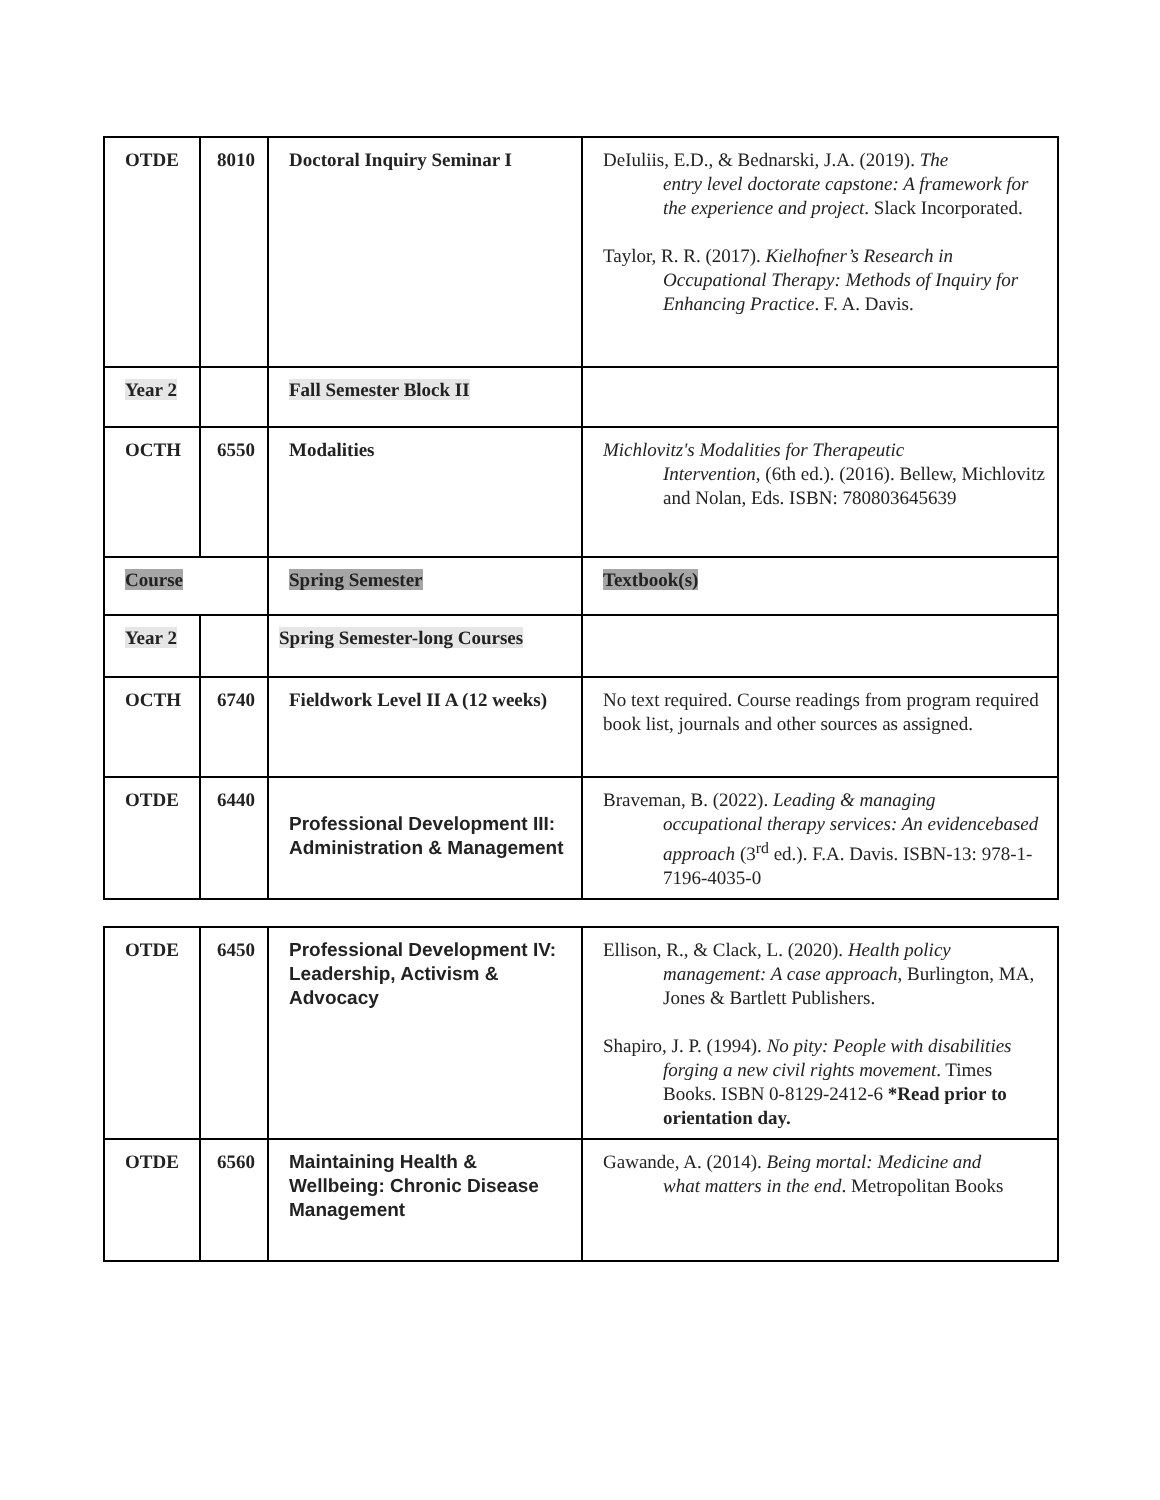| OTDE | 8010 | Doctoral Inquiry Seminar I | DeIuliis, E.D., & Bednarski, J.A. (2019). The entry level doctorate capstone: A framework for the experience and project . Slack Incorporated. Taylor, R. R. (2017). Kielhofner’s Research in Occupational Therapy: Methods of Inquiry for Enhancing Practice . F. A. Davis. |
| Year 2 | | Fall Semester Block II | |
| OCTH | 6550 | Modalities | Michlovitz's Modalities for Therapeutic Intervention , (6th ed.). (2016). Bellew, Michlovitz and Nolan, Eds. ISBN: 780803645639 |
| Course | | Spring Semester | Textbook(s) |
| Year 2 | | Spring Semester-long Courses | |
| OCTH | 6740 | Fieldwork Level II A (12 weeks) | No text required. Course readings from program required book list, journals and other sources as assigned. |
| OTDE | 6440 | Professional Development III: Administration & Management | Braveman, B. (2022). Leading & managing occupational therapy services: An evidencebased approach (3<sup>rd</sup> ed.). F.A. Davis. ISBN-13: 978-1-7196-4035-0 |
| OTDE | 6450 | Professional Development IV: Leadership, Activism & Advocacy | Ellison, R., & Clack, L. (2020). Health policy management: A case approach , Burlington, MA, Jones & Bartlett Publishers. Shapiro, J. P. (1994). No pity: People with disabilities forging a new civil rights movement . Times Books. ISBN 0-8129-2412-6 *Read prior to orientation day. |
| OTDE | 6560 | Maintaining Health & Wellbeing: Chronic Disease Management | Gawande, A. (2014). Being mortal: Medicine and what matters in the end . Metropolitan Books |